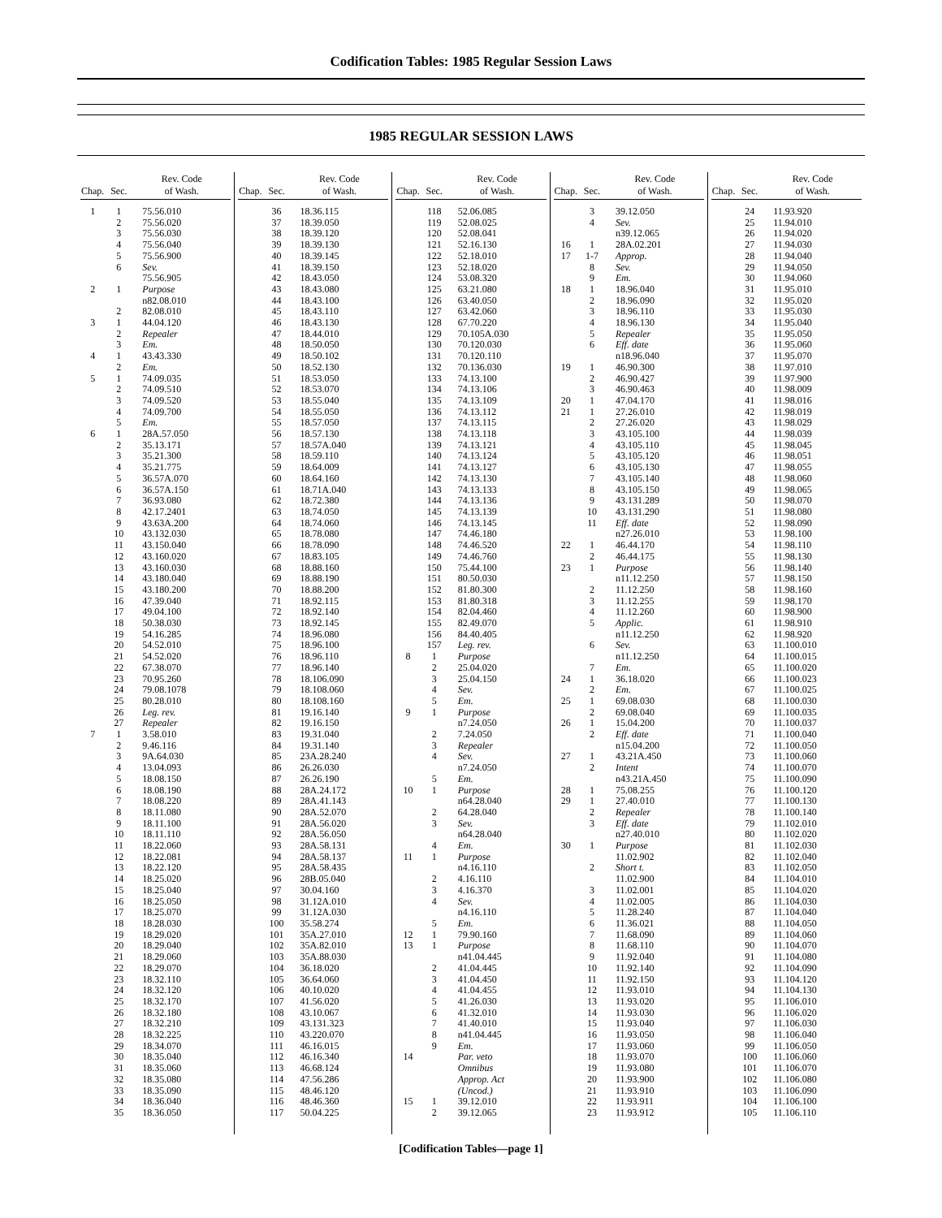Codification Tables: 1985 Regular Session Laws
1985 REGULAR SESSION LAWS
| Chap. | Sec. | Rev. Code of Wash. |
| --- | --- | --- |
| 1 | 1 | 75.56.010 |
| | 2 | 75.56.020 |
| | 3 | 75.56.030 |
| | 4 | 75.56.040 |
| | 5 | 75.56.900 |
| | 6 | Sev. |
| | | 75.56.905 |
| 2 | 1 | Purpose |
| | | n82.08.010 |
| | 2 | 82.08.010 |
| 3 | 1 | 44.04.120 |
| | 2 | Repealer |
| | 3 | Em. |
| 4 | 1 | 43.43.330 |
| | 2 | Em. |
| 5 | 1 | 74.09.035 |
| | 2 | 74.09.510 |
| | 3 | 74.09.520 |
| | 4 | 74.09.700 |
| | 5 | Em. |
| 6 | 1 | 28A.57.050 |
| | 2 | 35.13.171 |
| | 3 | 35.21.300 |
| | 4 | 35.21.775 |
| | 5 | 36.57A.070 |
| | 6 | 36.57A.150 |
| | 7 | 36.93.080 |
| | 8 | 42.17.2401 |
| | 9 | 43.63A.200 |
| | 10 | 43.132.030 |
| | 11 | 43.150.040 |
| | 12 | 43.160.020 |
| | 13 | 43.160.030 |
| | 14 | 43.180.040 |
| | 15 | 43.180.200 |
| | 16 | 47.39.040 |
| | 17 | 49.04.100 |
| | 18 | 50.38.030 |
| | 19 | 54.16.285 |
| | 20 | 54.52.010 |
| | 21 | 54.52.020 |
| | 22 | 67.38.070 |
| | 23 | 70.95.260 |
| | 24 | 79.08.1078 |
| | 25 | 80.28.010 |
| | 26 | Leg. rev. |
| | 27 | Repealer |
| 7 | 1 | 3.58.010 |
| | 2 | 9.46.116 |
| | 3 | 9A.64.030 |
| | 4 | 13.04.093 |
| | 5 | 18.08.150 |
| | 6 | 18.08.190 |
| | 7 | 18.08.220 |
| | 8 | 18.11.080 |
| | 9 | 18.11.100 |
| | 10 | 18.11.110 |
| | 11 | 18.22.060 |
| | 12 | 18.22.081 |
| | 13 | 18.22.120 |
| | 14 | 18.25.020 |
| | 15 | 18.25.040 |
| | 16 | 18.25.050 |
| | 17 | 18.25.070 |
| | 18 | 18.28.030 |
| | 19 | 18.29.020 |
| | 20 | 18.29.040 |
| | 21 | 18.29.060 |
| | 22 | 18.29.070 |
| | 23 | 18.32.110 |
| | 24 | 18.32.120 |
| | 25 | 18.32.170 |
| | 26 | 18.32.180 |
| | 27 | 18.32.210 |
| | 28 | 18.32.225 |
| | 29 | 18.34.070 |
| | 30 | 18.35.040 |
| | 31 | 18.35.060 |
| | 32 | 18.35.080 |
| | 33 | 18.35.090 |
| | 34 | 18.36.040 |
| | 35 | 18.36.050 |
| Chap. | Sec. | Rev. Code of Wash. |
| --- | --- | --- |
| | 36 | 18.36.115 |
| | 37 | 18.39.050 |
| | 38 | 18.39.120 |
| | 39 | 18.39.130 |
| | 40 | 18.39.145 |
| | 41 | 18.39.150 |
| | 42 | 18.43.050 |
| | 43 | 18.43.080 |
| | 44 | 18.43.100 |
| | 45 | 18.43.110 |
| | 46 | 18.43.130 |
| | 47 | 18.44.010 |
| | 48 | 18.50.050 |
| | 49 | 18.50.102 |
| | 50 | 18.52.130 |
| | 51 | 18.53.050 |
| | 52 | 18.53.070 |
| | 53 | 18.55.040 |
| | 54 | 18.55.050 |
| | 55 | 18.57.050 |
| | 56 | 18.57.130 |
| | 57 | 18.57A.040 |
| | 58 | 18.59.110 |
| | 59 | 18.64.009 |
| | 60 | 18.64.160 |
| | 61 | 18.71A.040 |
| | 62 | 18.72.380 |
| | 63 | 18.74.050 |
| | 64 | 18.74.060 |
| | 65 | 18.78.080 |
| | 66 | 18.78.090 |
| | 67 | 18.83.105 |
| | 68 | 18.88.160 |
| | 69 | 18.88.190 |
| | 70 | 18.88.200 |
| | 71 | 18.92.115 |
| | 72 | 18.92.140 |
| | 73 | 18.92.145 |
| | 74 | 18.96.080 |
| | 75 | 18.96.100 |
| | 76 | 18.96.110 |
| | 77 | 18.96.140 |
| | 78 | 18.106.090 |
| | 79 | 18.108.060 |
| | 80 | 18.108.160 |
| | 81 | 19.16.140 |
| | 82 | 19.16.150 |
| | 83 | 19.31.040 |
| | 84 | 19.31.140 |
| | 85 | 23A.28.240 |
| | 86 | 26.26.030 |
| | 87 | 26.26.190 |
| | 88 | 28A.24.172 |
| | 89 | 28A.41.143 |
| | 90 | 28A.52.070 |
| | 91 | 28A.56.020 |
| | 92 | 28A.56.050 |
| | 93 | 28A.58.131 |
| | 94 | 28A.58.137 |
| | 95 | 28A.58.435 |
| | 96 | 28B.05.040 |
| | 97 | 30.04.160 |
| | 98 | 31.12A.010 |
| | 99 | 31.12A.030 |
| | 100 | 35.58.274 |
| | 101 | 35A.27.010 |
| | 102 | 35A.82.010 |
| | 103 | 35A.88.030 |
| | 104 | 36.18.020 |
| | 105 | 36.64.060 |
| | 106 | 40.10.020 |
| | 107 | 41.56.020 |
| | 108 | 43.10.067 |
| | 109 | 43.131.323 |
| | 110 | 43.220.070 |
| | 111 | 46.16.015 |
| | 112 | 46.16.340 |
| | 113 | 46.68.124 |
| | 114 | 47.56.286 |
| | 115 | 48.46.120 |
| | 116 | 48.46.360 |
| | 117 | 50.04.225 |
| Chap. | Sec. | Rev. Code of Wash. |
| --- | --- | --- |
| | 118 | 52.06.085 |
| | 119 | 52.08.025 |
| | 120 | 52.08.041 |
| | 121 | 52.16.130 |
| | 122 | 52.18.010 |
| | 123 | 52.18.020 |
| | 124 | 53.08.320 |
| | 125 | 63.21.080 |
| | 126 | 63.40.050 |
| | 127 | 63.42.060 |
| | 128 | 67.70.220 |
| | 129 | 70.105A.030 |
| | 130 | 70.120.030 |
| | 131 | 70.120.110 |
| | 132 | 70.136.030 |
| | 133 | 74.13.100 |
| | 134 | 74.13.106 |
| | 135 | 74.13.109 |
| | 136 | 74.13.112 |
| | 137 | 74.13.115 |
| | 138 | 74.13.118 |
| | 139 | 74.13.121 |
| | 140 | 74.13.124 |
| | 141 | 74.13.127 |
| | 142 | 74.13.130 |
| | 143 | 74.13.133 |
| | 144 | 74.13.136 |
| | 145 | 74.13.139 |
| | 146 | 74.13.145 |
| | 147 | 74.46.180 |
| | 148 | 74.46.520 |
| | 149 | 74.46.760 |
| | 150 | 75.44.100 |
| | 151 | 80.50.030 |
| | 152 | 81.80.300 |
| | 153 | 81.80.318 |
| | 154 | 82.04.460 |
| | 155 | 82.49.070 |
| | 156 | 84.40.405 |
| | 157 | Leg. rev. |
| 8 | 1 | Purpose |
| | 2 | 25.04.020 |
| | 3 | 25.04.150 |
| | 4 | Sev. |
| | 5 | Em. |
| 9 | 1 | Purpose |
| | | n7.24.050 |
| | 2 | 7.24.050 |
| | 3 | Repealer |
| | 4 | Sev. |
| | | n7.24.050 |
| | 5 | Em. |
| 10 | 1 | Purpose |
| | | n64.28.040 |
| | 2 | 64.28.040 |
| | 3 | Sev. |
| | | n64.28.040 |
| | 4 | Em. |
| 11 | 1 | Purpose |
| | | n4.16.110 |
| | 2 | 4.16.110 |
| | 3 | 4.16.370 |
| | 4 | Sev. |
| | | n4.16.110 |
| | 5 | Em. |
| 12 | 1 | 79.90.160 |
| 13 | 1 | Purpose |
| | | n41.04.445 |
| | 2 | 41.04.445 |
| | 3 | 41.04.450 |
| | 4 | 41.04.455 |
| | 5 | 41.26.030 |
| | 6 | 41.32.010 |
| | 7 | 41.40.010 |
| | 8 | n41.04.445 |
| | 9 | Em. |
| 14 | | Par. veto |
| | | Omnibus |
| | | Approp. Act |
| | | (Uncod.) |
| 15 | 1 | 39.12.010 |
| | 2 | 39.12.065 |
| Chap. | Sec. | Rev. Code of Wash. |
| --- | --- | --- |
| | 3 | 39.12.050 |
| | 4 | Sev. |
| | | n39.12.065 |
| 16 | 1 | 28A.02.201 |
| 17 | 1-7 | Approp. |
| | 8 | Sev. |
| | 9 | Em. |
| 18 | 1 | 18.96.040 |
| | 2 | 18.96.090 |
| | 3 | 18.96.110 |
| | 4 | 18.96.130 |
| | 5 | Repealer |
| | 6 | Eff. date |
| | | n18.96.040 |
| 19 | 1 | 46.90.300 |
| | 2 | 46.90.427 |
| | 3 | 46.90.463 |
| 20 | 1 | 47.04.170 |
| 21 | 1 | 27.26.010 |
| | 2 | 27.26.020 |
| | 3 | 43.105.100 |
| | 4 | 43.105.110 |
| | 5 | 43.105.120 |
| | 6 | 43.105.130 |
| | 7 | 43.105.140 |
| | 8 | 43.105.150 |
| | 9 | 43.131.289 |
| | 10 | 43.131.290 |
| | 11 | Eff. date |
| | | n27.26.010 |
| 22 | 1 | 46.44.170 |
| | 2 | 46.44.175 |
| 23 | 1 | Purpose |
| | | n11.12.250 |
| | 2 | 11.12.250 |
| | 3 | 11.12.255 |
| | 4 | 11.12.260 |
| | 5 | Applic. |
| | | n11.12.250 |
| | 6 | Sev. |
| | | n11.12.250 |
| | 7 | Em. |
| 24 | 1 | 36.18.020 |
| | 2 | Em. |
| 25 | 1 | 69.08.030 |
| | 2 | 69.08.040 |
| 26 | 1 | 15.04.200 |
| | 2 | Eff. date |
| | | n15.04.200 |
| 27 | 1 | 43.21A.450 |
| | 2 | Intent |
| | | n43.21A.450 |
| 28 | 1 | 75.08.255 |
| 29 | 1 | 27.40.010 |
| | 2 | Repealer |
| | 3 | Eff. date |
| | | n27.40.010 |
| 30 | 1 | Purpose |
| | | 11.02.902 |
| | 2 | Short t. |
| | | 11.02.900 |
| | 3 | 11.02.001 |
| | 4 | 11.02.005 |
| | 5 | 11.28.240 |
| | 6 | 11.36.021 |
| | 7 | 11.68.090 |
| | 8 | 11.68.110 |
| | 9 | 11.92.040 |
| | 10 | 11.92.140 |
| | 11 | 11.92.150 |
| | 12 | 11.93.010 |
| | 13 | 11.93.020 |
| | 14 | 11.93.030 |
| | 15 | 11.93.040 |
| | 16 | 11.93.050 |
| | 17 | 11.93.060 |
| | 18 | 11.93.070 |
| | 19 | 11.93.080 |
| | 20 | 11.93.900 |
| | 21 | 11.93.910 |
| | 22 | 11.93.911 |
| | 23 | 11.93.912 |
| Chap. | Sec. | Rev. Code of Wash. |
| --- | --- | --- |
| | 24 | 11.93.920 |
| | 25 | 11.94.010 |
| | 26 | 11.94.020 |
| | 27 | 11.94.030 |
| | 28 | 11.94.040 |
| | 29 | 11.94.050 |
| | 30 | 11.94.060 |
| | 31 | 11.95.010 |
| | 32 | 11.95.020 |
| | 33 | 11.95.030 |
| | 34 | 11.95.040 |
| | 35 | 11.95.050 |
| | 36 | 11.95.060 |
| | 37 | 11.95.070 |
| | 38 | 11.97.010 |
| | 39 | 11.97.900 |
| | 40 | 11.98.009 |
| | 41 | 11.98.016 |
| | 42 | 11.98.019 |
| | 43 | 11.98.029 |
| | 44 | 11.98.039 |
| | 45 | 11.98.045 |
| | 46 | 11.98.051 |
| | 47 | 11.98.055 |
| | 48 | 11.98.060 |
| | 49 | 11.98.065 |
| | 50 | 11.98.070 |
| | 51 | 11.98.080 |
| | 52 | 11.98.090 |
| | 53 | 11.98.100 |
| | 54 | 11.98.110 |
| | 55 | 11.98.130 |
| | 56 | 11.98.140 |
| | 57 | 11.98.150 |
| | 58 | 11.98.160 |
| | 59 | 11.98.170 |
| | 60 | 11.98.900 |
| | 61 | 11.98.910 |
| | 62 | 11.98.920 |
| | 63 | 11.100.010 |
| | 64 | 11.100.015 |
| | 65 | 11.100.020 |
| | 66 | 11.100.023 |
| | 67 | 11.100.025 |
| | 68 | 11.100.030 |
| | 69 | 11.100.035 |
| | 70 | 11.100.037 |
| | 71 | 11.100.040 |
| | 72 | 11.100.050 |
| | 73 | 11.100.060 |
| | 74 | 11.100.070 |
| | 75 | 11.100.090 |
| | 76 | 11.100.120 |
| | 77 | 11.100.130 |
| | 78 | 11.100.140 |
| | 79 | 11.102.010 |
| | 80 | 11.102.020 |
| | 81 | 11.102.030 |
| | 82 | 11.102.040 |
| | 83 | 11.102.050 |
| | 84 | 11.104.010 |
| | 85 | 11.104.020 |
| | 86 | 11.104.030 |
| | 87 | 11.104.040 |
| | 88 | 11.104.050 |
| | 89 | 11.104.060 |
| | 90 | 11.104.070 |
| | 91 | 11.104.080 |
| | 92 | 11.104.090 |
| | 93 | 11.104.120 |
| | 94 | 11.104.130 |
| | 95 | 11.106.010 |
| | 96 | 11.106.020 |
| | 97 | 11.106.030 |
| | 98 | 11.106.040 |
| | 99 | 11.106.050 |
| | 100 | 11.106.060 |
| | 101 | 11.106.070 |
| | 102 | 11.106.080 |
| | 103 | 11.106.090 |
| | 104 | 11.106.100 |
| | 105 | 11.106.110 |
[Codification Tables—page 1]